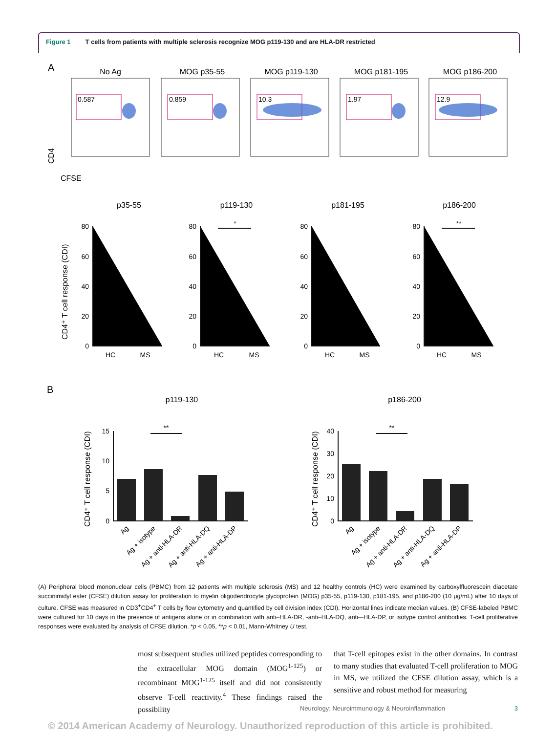Figure 1 T cells from patients with multiple sclerosis recognize MOG p119-130 and are HLA-DR restricted
A
No Ag
MOG p35-55
MOG p119-130
MOG p181-195
MOG p186-200
0.587
0.859
10.3
1.97
12.9
CD4
CFSE
p35-55
p119-130
p181-195
p186-200
CD4⁺ T cell response (CDI)
80
60
40
20
0
80
60
40
20
0
80
60
40
20
0
80
60
40
20
0
HC
MS
HC
MS
HC
MS
HC
MS
*
**
B
p119-130
p186-200
CD4⁺ T cell response (CDI)
CD4⁺ T cell response (CDI)
15
10
5
0
40
30
20
10
0
**
**
Ag
Ag + isotype
Ag + anti-HLA-DR
Ag + anti-HLA-DQ
Ag + anti-HLA-DP
Ag
Ag + isotype
Ag + anti-HLA-DR
Ag + anti-HLA-DQ
Ag + anti-HLA-DP
(A) Peripheral blood mononuclear cells (PBMC) from 12 patients with multiple sclerosis (MS) and 12 healthy controls (HC) were examined by carboxylfluorescein diacetate succinimidyl ester (CFSE) dilution assay for proliferation to myelin oligodendrocyte glycoprotein (MOG) p35-55, p119-130, p181-195, and p186-200 (10 μg/mL) after 10 days of culture. CFSE was measured in CD3<sup>+</sup>CD4<sup>+</sup> T cells by flow cytometry and quantified by cell division index (CDI). Horizontal lines indicate median values. (B) CFSE-labeled PBMC were cultured for 10 days in the presence of antigens alone or in combination with anti–HLA-DR, -anti–HLA-DQ, anti-–HLA-DP, or isotype control antibodies. T-cell proliferative responses were evaluated by analysis of CFSE dilution. *p < 0.05, **p < 0.01, Mann-Whitney U test.
most subsequent studies utilized peptides corresponding to the extracellular MOG domain (MOG<sup>1-125</sup>) or recombinant MOG<sup>1-125</sup> itself and did not consistently observe T-cell reactivity.<sup>4</sup> These findings raised the possibility
that T-cell epitopes exist in the other domains. In contrast to many studies that evaluated T-cell proliferation to MOG in MS, we utilized the CFSE dilution assay, which is a sensitive and robust method for measuring
Neurology: Neuroimmunology & Neuroinflammation 3
© 2014 American Academy of Neurology. Unauthorized reproduction of this article is prohibited.